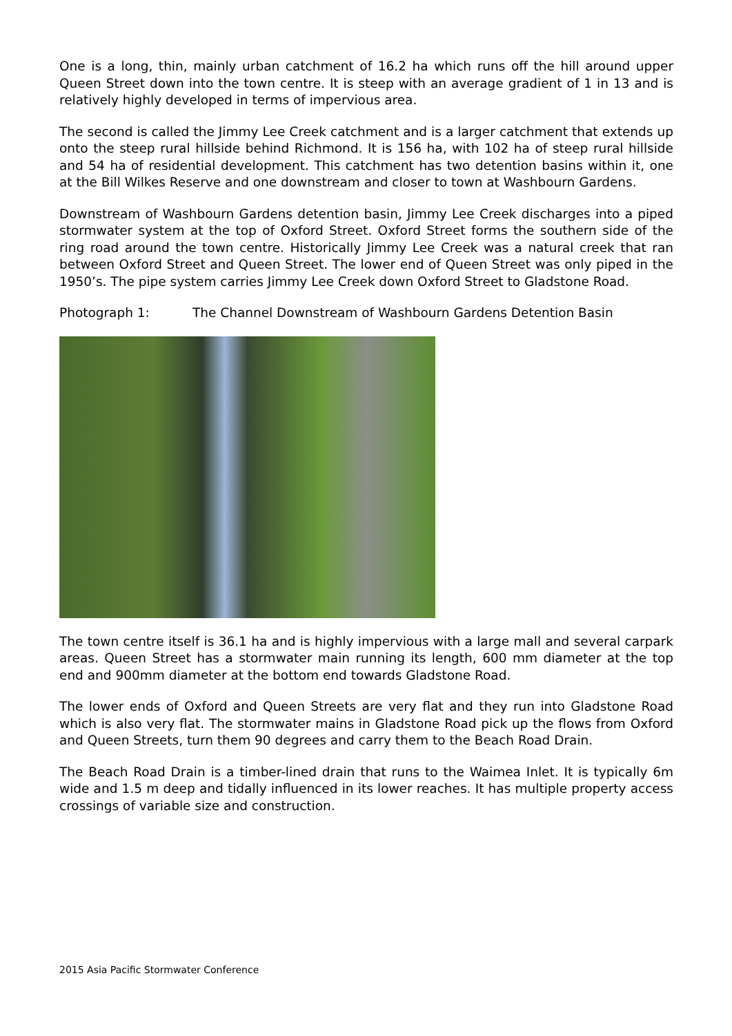One is a long, thin, mainly urban catchment of 16.2 ha which runs off the hill around upper Queen Street down into the town centre. It is steep with an average gradient of 1 in 13 and is relatively highly developed in terms of impervious area.
The second is called the Jimmy Lee Creek catchment and is a larger catchment that extends up onto the steep rural hillside behind Richmond. It is 156 ha, with 102 ha of steep rural hillside and 54 ha of residential development. This catchment has two detention basins within it, one at the Bill Wilkes Reserve and one downstream and closer to town at Washbourn Gardens.
Downstream of Washbourn Gardens detention basin, Jimmy Lee Creek discharges into a piped stormwater system at the top of Oxford Street. Oxford Street forms the southern side of the ring road around the town centre. Historically Jimmy Lee Creek was a natural creek that ran between Oxford Street and Queen Street. The lower end of Queen Street was only piped in the 1950’s. The pipe system carries Jimmy Lee Creek down Oxford Street to Gladstone Road.
Photograph 1: The Channel Downstream of Washbourn Gardens Detention Basin
The town centre itself is 36.1 ha and is highly impervious with a large mall and several carpark areas. Queen Street has a stormwater main running its length, 600 mm diameter at the top end and 900mm diameter at the bottom end towards Gladstone Road.
The lower ends of Oxford and Queen Streets are very flat and they run into Gladstone Road which is also very flat. The stormwater mains in Gladstone Road pick up the flows from Oxford and Queen Streets, turn them 90 degrees and carry them to the Beach Road Drain.
The Beach Road Drain is a timber-lined drain that runs to the Waimea Inlet. It is typically 6m wide and 1.5 m deep and tidally influenced in its lower reaches. It has multiple property access crossings of variable size and construction.
2015 Asia Pacific Stormwater Conference